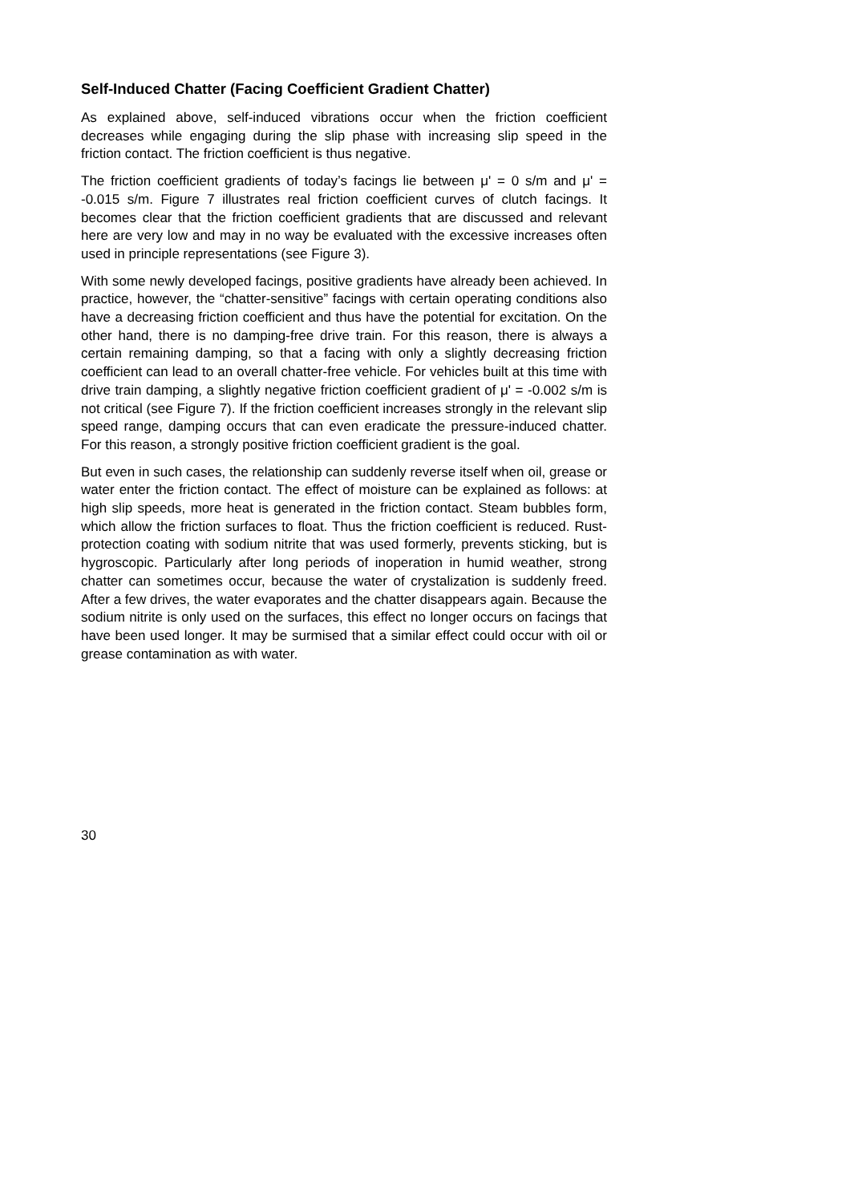Self-Induced Chatter (Facing Coefficient Gradient Chatter)
As explained above, self-induced vibrations occur when the friction coefficient decreases while engaging during the slip phase with increasing slip speed in the friction contact. The friction coefficient is thus negative.
The friction coefficient gradients of today’s facings lie between μ' = 0 s/m and μ' = -0.015 s/m. Figure 7 illustrates real friction coefficient curves of clutch facings. It becomes clear that the friction coefficient gradients that are discussed and relevant here are very low and may in no way be evaluated with the excessive increases often used in principle representations (see Figure 3).
With some newly developed facings, positive gradients have already been achieved. In practice, however, the “chatter-sensitive” facings with certain operating conditions also have a decreasing friction coefficient and thus have the potential for excitation. On the other hand, there is no damping-free drive train. For this reason, there is always a certain remaining damping, so that a facing with only a slightly decreasing friction coefficient can lead to an overall chatter-free vehicle. For vehicles built at this time with drive train damping, a slightly negative friction coefficient gradient of μ' = -0.002 s/m is not critical (see Figure 7). If the friction coefficient increases strongly in the relevant slip speed range, damping occurs that can even eradicate the pressure-induced chatter. For this reason, a strongly positive friction coefficient gradient is the goal.
But even in such cases, the relationship can suddenly reverse itself when oil, grease or water enter the friction contact. The effect of moisture can be explained as follows: at high slip speeds, more heat is generated in the friction contact. Steam bubbles form, which allow the friction surfaces to float. Thus the friction coefficient is reduced. Rust-protection coating with sodium nitrite that was used formerly, prevents sticking, but is hygroscopic. Particularly after long periods of inoperation in humid weather, strong chatter can sometimes occur, because the water of crystalization is suddenly freed. After a few drives, the water evaporates and the chatter disappears again. Because the sodium nitrite is only used on the surfaces, this effect no longer occurs on facings that have been used longer. It may be surmised that a similar effect could occur with oil or grease contamination as with water.
30